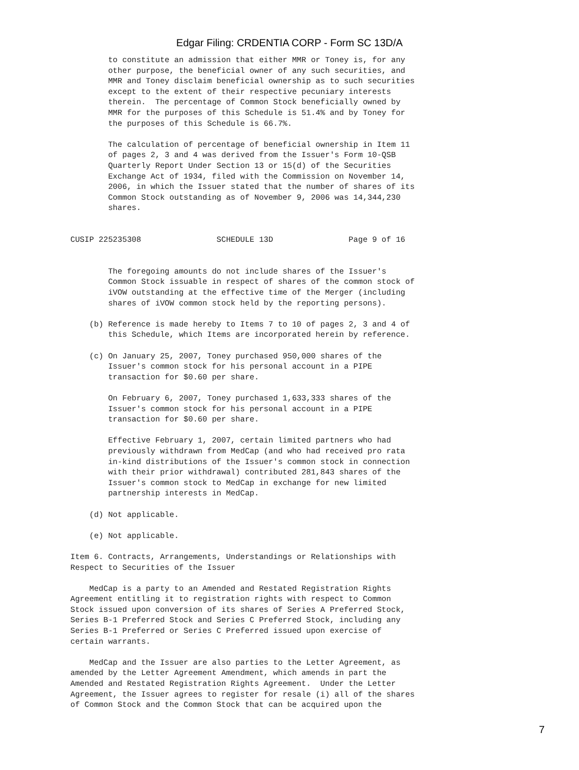Edgar Filing: CRDENTIA CORP - Form SC 13D/A
        to constitute an admission that either MMR or Toney is, for any
        other purpose, the beneficial owner of any such securities, and
        MMR and Toney disclaim beneficial ownership as to such securities
        except to the extent of their respective pecuniary interests
        therein.  The percentage of Common Stock beneficially owned by
        MMR for the purposes of this Schedule is 51.4% and by Toney for
        the purposes of this Schedule is 66.7%.

        The calculation of percentage of beneficial ownership in Item 11
        of pages 2, 3 and 4 was derived from the Issuer's Form 10-QSB
        Quarterly Report Under Section 13 or 15(d) of the Securities
        Exchange Act of 1934, filed with the Commission on November 14,
        2006, in which the Issuer stated that the number of shares of its
        Common Stock outstanding as of November 9, 2006 was 14,344,230
        shares.


CUSIP 225235308                SCHEDULE 13D                Page 9 of 16


        The foregoing amounts do not include shares of the Issuer's
        Common Stock issuable in respect of shares of the common stock of
        iVOW outstanding at the effective time of the Merger (including
        shares of iVOW common stock held by the reporting persons).

    (b) Reference is made hereby to Items 7 to 10 of pages 2, 3 and 4 of
        this Schedule, which Items are incorporated herein by reference.

    (c) On January 25, 2007, Toney purchased 950,000 shares of the
        Issuer's common stock for his personal account in a PIPE
        transaction for $0.60 per share.

        On February 6, 2007, Toney purchased 1,633,333 shares of the
        Issuer's common stock for his personal account in a PIPE
        transaction for $0.60 per share.

        Effective February 1, 2007, certain limited partners who had
        previously withdrawn from MedCap (and who had received pro rata
        in-kind distributions of the Issuer's common stock in connection
        with their prior withdrawal) contributed 281,843 shares of the
        Issuer's common stock to MedCap in exchange for new limited
        partnership interests in MedCap.

    (d) Not applicable.

    (e) Not applicable.

Item 6. Contracts, Arrangements, Understandings or Relationships with
Respect to Securities of the Issuer

    MedCap is a party to an Amended and Restated Registration Rights
Agreement entitling it to registration rights with respect to Common
Stock issued upon conversion of its shares of Series A Preferred Stock,
Series B-1 Preferred Stock and Series C Preferred Stock, including any
Series B-1 Preferred or Series C Preferred issued upon exercise of
certain warrants.

    MedCap and the Issuer are also parties to the Letter Agreement, as
amended by the Letter Agreement Amendment, which amends in part the
Amended and Restated Registration Rights Agreement.  Under the Letter
Agreement, the Issuer agrees to register for resale (i) all of the shares
of Common Stock and the Common Stock that can be acquired upon the
7